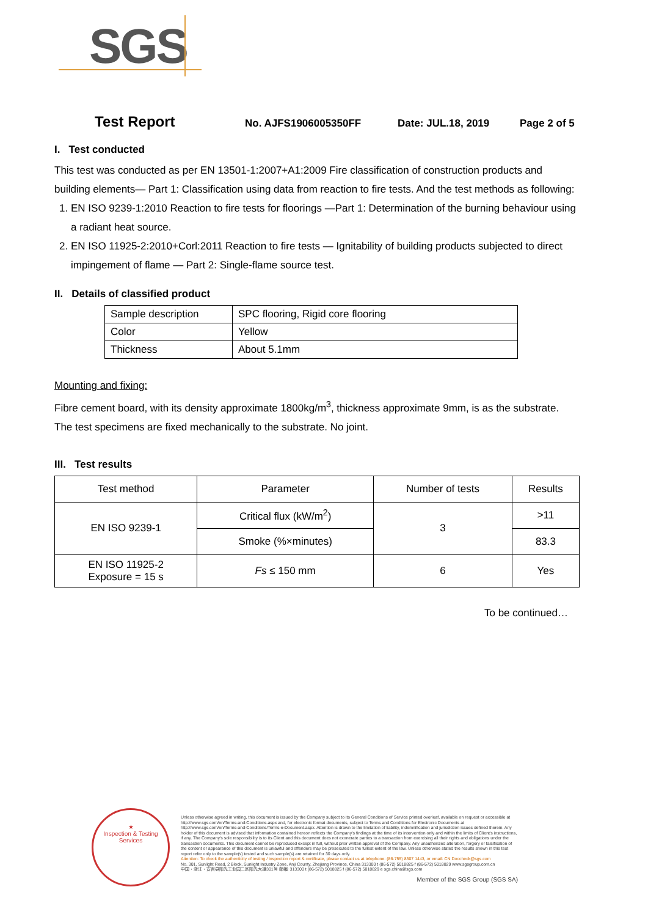SGS
Test Report
No. AJFS1906005350FF Date: JUL.18, 2019 Page 2 of 5
I. Test conducted
This test was conducted as per EN 13501-1:2007+A1:2009 Fire classification of construction products and building elements— Part 1: Classification using data from reaction to fire tests. And the test methods as following:
1. EN ISO 9239-1:2010 Reaction to fire tests for floorings —Part 1: Determination of the burning behaviour using a radiant heat source.
2. EN ISO 11925-2:2010+Corl:2011 Reaction to fire tests — Ignitability of building products subjected to direct impingement of flame — Part 2: Single-flame source test.
II. Details of classified product
| Sample description | SPC flooring, Rigid core flooring |
| Color | Yellow |
| Thickness | About 5.1mm |
Mounting and fixing:
Fibre cement board, with its density approximate 1800kg/m<sup>3</sup>, thickness approximate 9mm, is as the substrate. The test specimens are fixed mechanically to the substrate. No joint.
III. Test results
| Test method | Parameter | Number of tests | Results |
| --- | --- | --- | --- |
| EN ISO 9239-1 | Critical flux (kW/m<sup>2</sup>) | 3 | >11 |
| | Smoke (%×minutes) | | 83.3 |
| EN ISO 11925-2 Exposure = 15 s | Fs ≤ 150 mm | 6 | Yes |
To be continued…
★
Inspection & Testing Services
Unless otherwise agreed in writing, this document is issued by the Company subject to its General Conditions of Service printed overleaf, available on request or accessible at http://www.sgs.com/en/Terms-and-Conditions.aspx and, for electronic format documents, subject to Terms and Conditions for Electronic Documents at http://www.sgs.com/en/Terms-and-Conditions/Terms-e-Document.aspx. Attention is drawn to the limitation of liability, indemnification and jurisdiction issues defined therein. Any holder of this document is advised that information contained hereon reflects the Company's findings at the time of its intervention only and within the limits of Client's instructions, if any. The Company's sole responsibility is to its Client and this document does not exonerate parties to a transaction from exercising all their rights and obligations under the transaction documents. This document cannot be reproduced except in full, without prior written approval of the Company. Any unauthorized alteration, forgery or falsification of the content or appearance of this document is unlawful and offenders may be prosecuted to the fullest extent of the law. Unless otherwise stated the results shown in this test report refer only to the sample(s) tested and such sample(s) are retained for 30 days only.
Attention: To check the authenticity of testing / inspection report & certificate, please contact us at telephone: (86-755) 8307 1443, or email: CN.Doccheck@sgs.com
No. 301, Sunlight Road, 2 Block, Sunlight Industry Zone, Anji County, Zhejiang Province, China 313300 t (86-572) 5018825 f (86-572) 5018829 www.sgsgroup.com.cn
中国・浙江・安吉县阳光工业园二区阳光大道301号 邮编: 313300 t (86-572) 5018825 f (86-572) 5018829 e sgs.china@sgs.com
Member of the SGS Group (SGS SA)